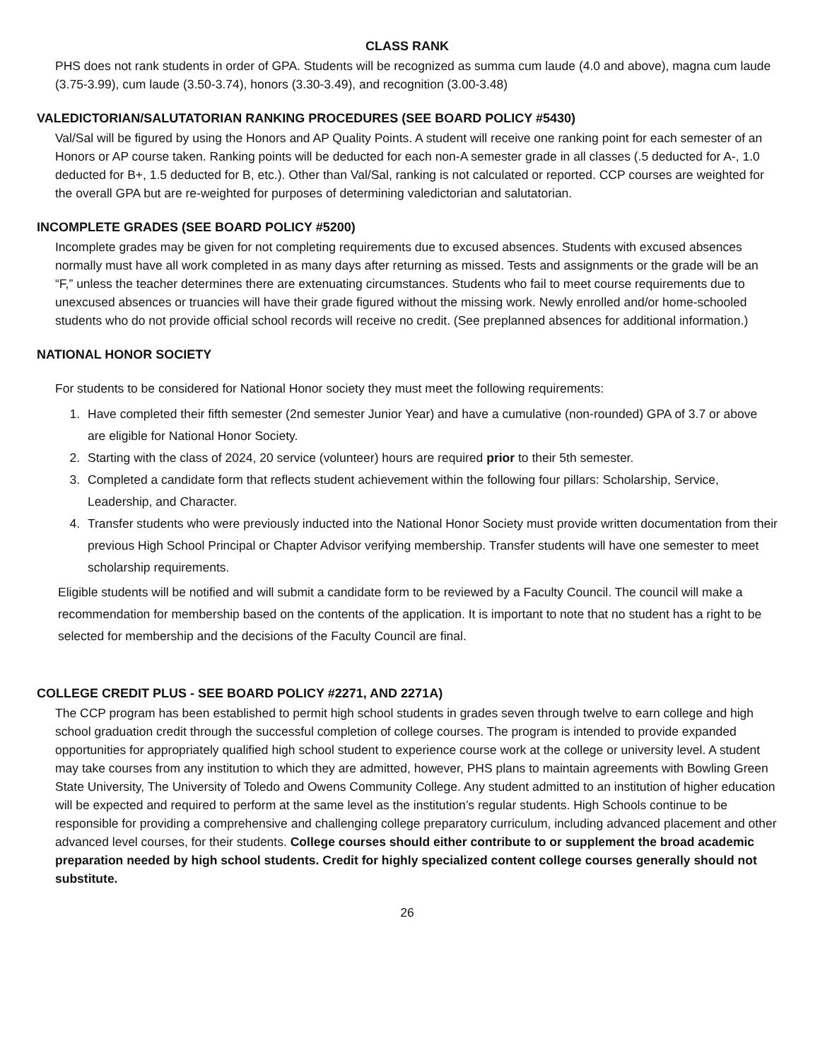CLASS RANK
PHS does not rank students in order of GPA. Students will be recognized as summa cum laude (4.0 and above), magna cum laude (3.75-3.99), cum laude (3.50-3.74), honors (3.30-3.49), and recognition (3.00-3.48)
VALEDICTORIAN/SALUTATORIAN RANKING PROCEDURES (SEE BOARD POLICY #5430)
Val/Sal will be figured by using the Honors and AP Quality Points. A student will receive one ranking point for each semester of an Honors or AP course taken. Ranking points will be deducted for each non-A semester grade in all classes (.5 deducted for A-, 1.0 deducted for B+, 1.5 deducted for B, etc.). Other than Val/Sal, ranking is not calculated or reported. CCP courses are weighted for the overall GPA but are re-weighted for purposes of determining valedictorian and salutatorian.
INCOMPLETE GRADES (SEE BOARD POLICY #5200)
Incomplete grades may be given for not completing requirements due to excused absences. Students with excused absences normally must have all work completed in as many days after returning as missed. Tests and assignments or the grade will be an “F,” unless the teacher determines there are extenuating circumstances. Students who fail to meet course requirements due to unexcused absences or truancies will have their grade figured without the missing work. Newly enrolled and/or home-schooled students who do not provide official school records will receive no credit. (See preplanned absences for additional information.)
NATIONAL HONOR SOCIETY
For students to be considered for National Honor society they must meet the following requirements:
1. Have completed their fifth semester (2nd semester Junior Year) and have a cumulative (non-rounded) GPA of 3.7 or above are eligible for National Honor Society.
2. Starting with the class of 2024, 20 service (volunteer) hours are required prior to their 5th semester.
3. Completed a candidate form that reflects student achievement within the following four pillars: Scholarship, Service, Leadership, and Character.
4. Transfer students who were previously inducted into the National Honor Society must provide written documentation from their previous High School Principal or Chapter Advisor verifying membership. Transfer students will have one semester to meet scholarship requirements.
Eligible students will be notified and will submit a candidate form to be reviewed by a Faculty Council. The council will make a recommendation for membership based on the contents of the application. It is important to note that no student has a right to be selected for membership and the decisions of the Faculty Council are final.
COLLEGE CREDIT PLUS - SEE BOARD POLICY #2271, AND 2271A)
The CCP program has been established to permit high school students in grades seven through twelve to earn college and high school graduation credit through the successful completion of college courses. The program is intended to provide expanded opportunities for appropriately qualified high school student to experience course work at the college or university level. A student may take courses from any institution to which they are admitted, however, PHS plans to maintain agreements with Bowling Green State University, The University of Toledo and Owens Community College. Any student admitted to an institution of higher education will be expected and required to perform at the same level as the institution’s regular students. High Schools continue to be responsible for providing a comprehensive and challenging college preparatory curriculum, including advanced placement and other advanced level courses, for their students. College courses should either contribute to or supplement the broad academic preparation needed by high school students. Credit for highly specialized content college courses generally should not substitute.
26